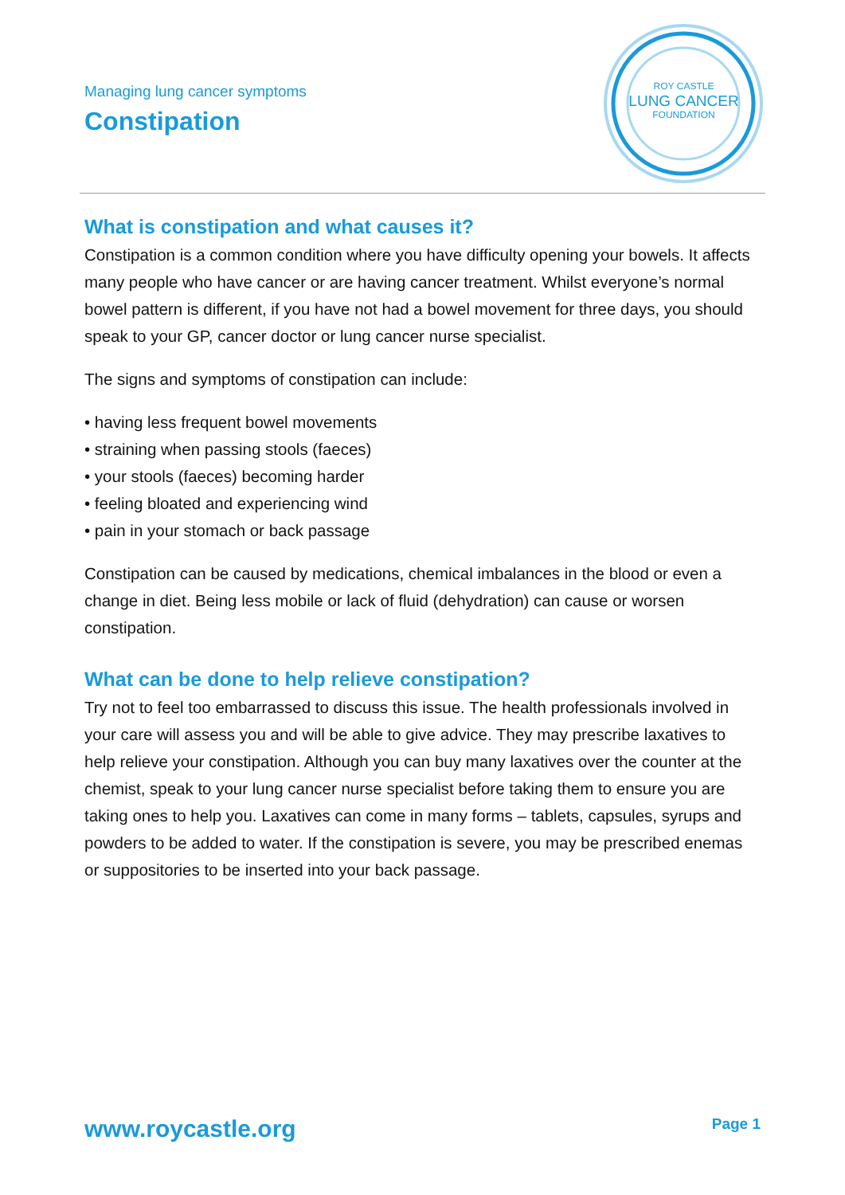Managing lung cancer symptoms
Constipation
ROY CASTLE
LUNG CANCER
FOUNDATION
What is constipation and what causes it?
Constipation is a common condition where you have difficulty opening your bowels. It affects many people who have cancer or are having cancer treatment. Whilst everyone’s normal bowel pattern is different, if you have not had a bowel movement for three days, you should speak to your GP, cancer doctor or lung cancer nurse specialist.
The signs and symptoms of constipation can include:
• having less frequent bowel movements
• straining when passing stools (faeces)
• your stools (faeces) becoming harder
• feeling bloated and experiencing wind
• pain in your stomach or back passage
Constipation can be caused by medications, chemical imbalances in the blood or even a change in diet. Being less mobile or lack of fluid (dehydration) can cause or worsen constipation.
What can be done to help relieve constipation?
Try not to feel too embarrassed to discuss this issue. The health professionals involved in your care will assess you and will be able to give advice. They may prescribe laxatives to help relieve your constipation. Although you can buy many laxatives over the counter at the chemist, speak to your lung cancer nurse specialist before taking them to ensure you are taking ones to help you. Laxatives can come in many forms – tablets, capsules, syrups and powders to be added to water. If the constipation is severe, you may be prescribed enemas or suppositories to be inserted into your back passage.
www.roycastle.org Page 1